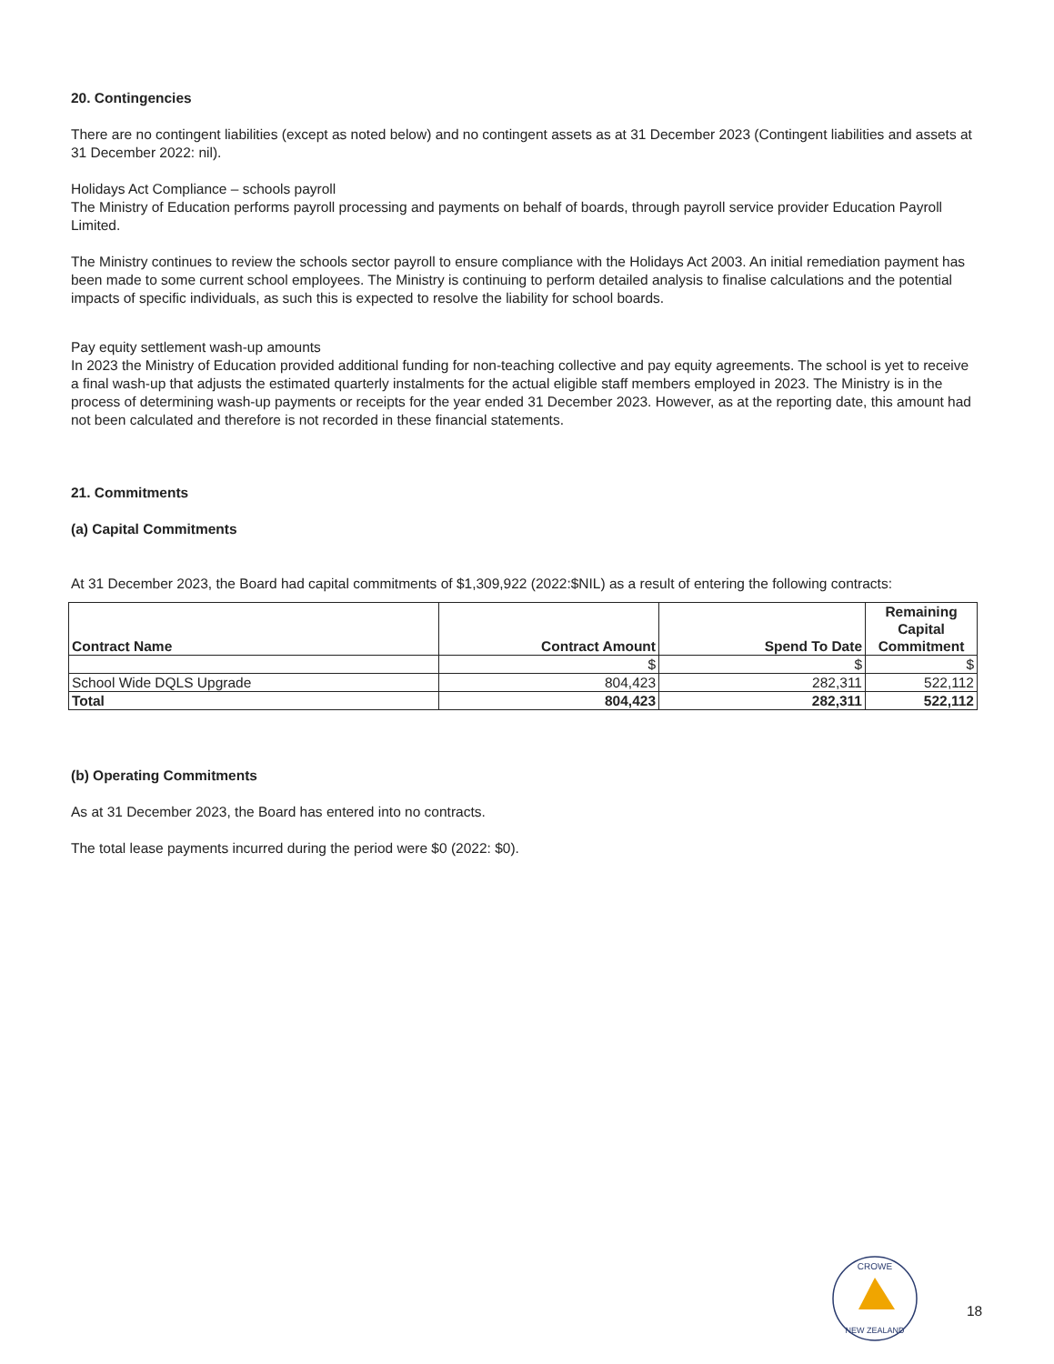20. Contingencies
There are no contingent liabilities (except as noted below) and no contingent assets as at 31 December 2023 (Contingent liabilities and assets at 31 December 2022: nil).
Holidays Act Compliance – schools payroll
The Ministry of Education performs payroll processing and payments on behalf of boards, through payroll service provider Education Payroll Limited.
The Ministry continues to review the schools sector payroll to ensure compliance with the Holidays Act 2003. An initial remediation payment has been made to some current school employees. The Ministry is continuing to perform detailed analysis to finalise calculations and the potential impacts of specific individuals, as such this is expected to resolve the liability for school boards.
Pay equity settlement wash-up amounts
In 2023 the Ministry of Education provided additional funding for non-teaching collective and pay equity agreements. The school is yet to receive a final wash-up that adjusts the estimated quarterly instalments for the actual eligible staff members employed in 2023. The Ministry is in the process of determining wash-up payments or receipts for the year ended 31 December 2023. However, as at the reporting date, this amount had not been calculated and therefore is not recorded in these financial statements.
21. Commitments
(a) Capital Commitments
At 31 December 2023, the Board had capital commitments of $1,309,922 (2022:$NIL) as a result of entering the following contracts:
| Contract Name | Contract Amount | Spend To Date | Remaining Capital Commitment |
| --- | --- | --- | --- |
| | $ | $ | $ |
| School Wide DQLS Upgrade | 804,423 | 282,311 | 522,112 |
| Total | 804,423 | 282,311 | 522,112 |
(b) Operating Commitments
As at 31 December 2023, the Board has entered into no contracts.
The total lease payments incurred during the period were $0 (2022: $0).
CROWE
NEW ZEALAND
18